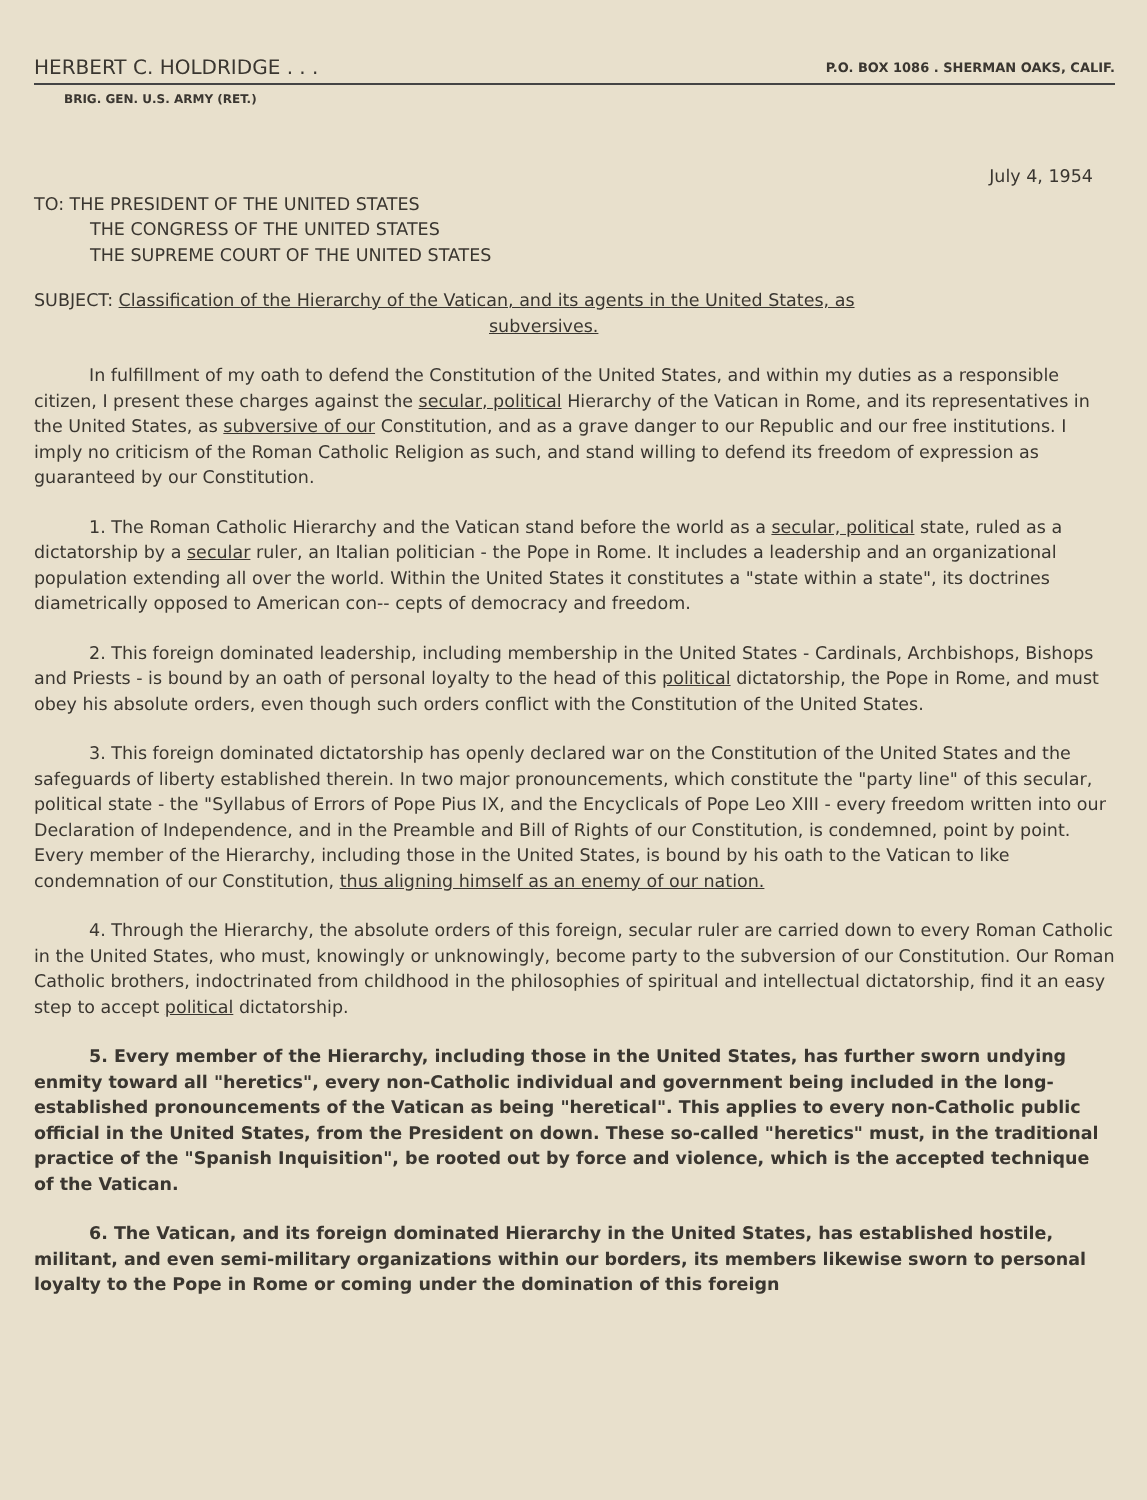HERBERT C. HOLDRIDGE . . . P.O. BOX 1086 . SHERMAN OAKS, CALIF.
BRIG. GEN. U.S. ARMY (RET.)
July 4, 1954
TO: THE PRESIDENT OF THE UNITED STATES
THE CONGRESS OF THE UNITED STATES
THE SUPREME COURT OF THE UNITED STATES
SUBJECT: Classification of the Hierarchy of the Vatican, and its agents in the United States, as
subversives.
In fulfillment of my oath to defend the Constitution of the United States, and within my duties as a responsible citizen, I present these charges against the secular, political Hierarchy of the Vatican in Rome, and its representatives in the United States, as subversive of our Constitution, and as a grave danger to our Republic and our free institutions. I imply no criticism of the Roman Catholic Religion as such, and stand willing to defend its freedom of expression as guaranteed by our Constitution.
1. The Roman Catholic Hierarchy and the Vatican stand before the world as a secular, political state, ruled as a dictatorship by a secular ruler, an Italian politician - the Pope in Rome. It includes a leadership and an organizational population extending all over the world. Within the United States it constitutes a "state within a state", its doctrines diametrically opposed to American con-- cepts of democracy and freedom.
2. This foreign dominated leadership, including membership in the United States - Cardinals, Archbishops, Bishops and Priests - is bound by an oath of personal loyalty to the head of this political dictatorship, the Pope in Rome, and must obey his absolute orders, even though such orders conflict with the Constitution of the United States.
3. This foreign dominated dictatorship has openly declared war on the Constitution of the United States and the safeguards of liberty established therein. In two major pronouncements, which constitute the "party line" of this secular, political state - the "Syllabus of Errors of Pope Pius IX, and the Encyclicals of Pope Leo XIII - every freedom written into our Declaration of Independence, and in the Preamble and Bill of Rights of our Constitution, is condemned, point by point. Every member of the Hierarchy, including those in the United States, is bound by his oath to the Vatican to like condemnation of our Constitution, thus aligning himself as an enemy of our nation.
4. Through the Hierarchy, the absolute orders of this foreign, secular ruler are carried down to every Roman Catholic in the United States, who must, knowingly or unknowingly, become party to the subversion of our Constitution. Our Roman Catholic brothers, indoctrinated from childhood in the philosophies of spiritual and intellectual dictatorship, find it an easy step to accept political dictatorship.
5. Every member of the Hierarchy, including those in the United States, has further sworn undying enmity toward all "heretics", every non-Catholic individual and government being included in the long-established pronouncements of the Vatican as being "heretical". This applies to every non-Catholic public official in the United States, from the President on down. These so-called "heretics" must, in the traditional practice of the "Spanish Inquisition", be rooted out by force and violence, which is the accepted technique of the Vatican.
6. The Vatican, and its foreign dominated Hierarchy in the United States, has established hostile, militant, and even semi-military organizations within our borders, its members likewise sworn to personal loyalty to the Pope in Rome or coming under the domination of this foreign